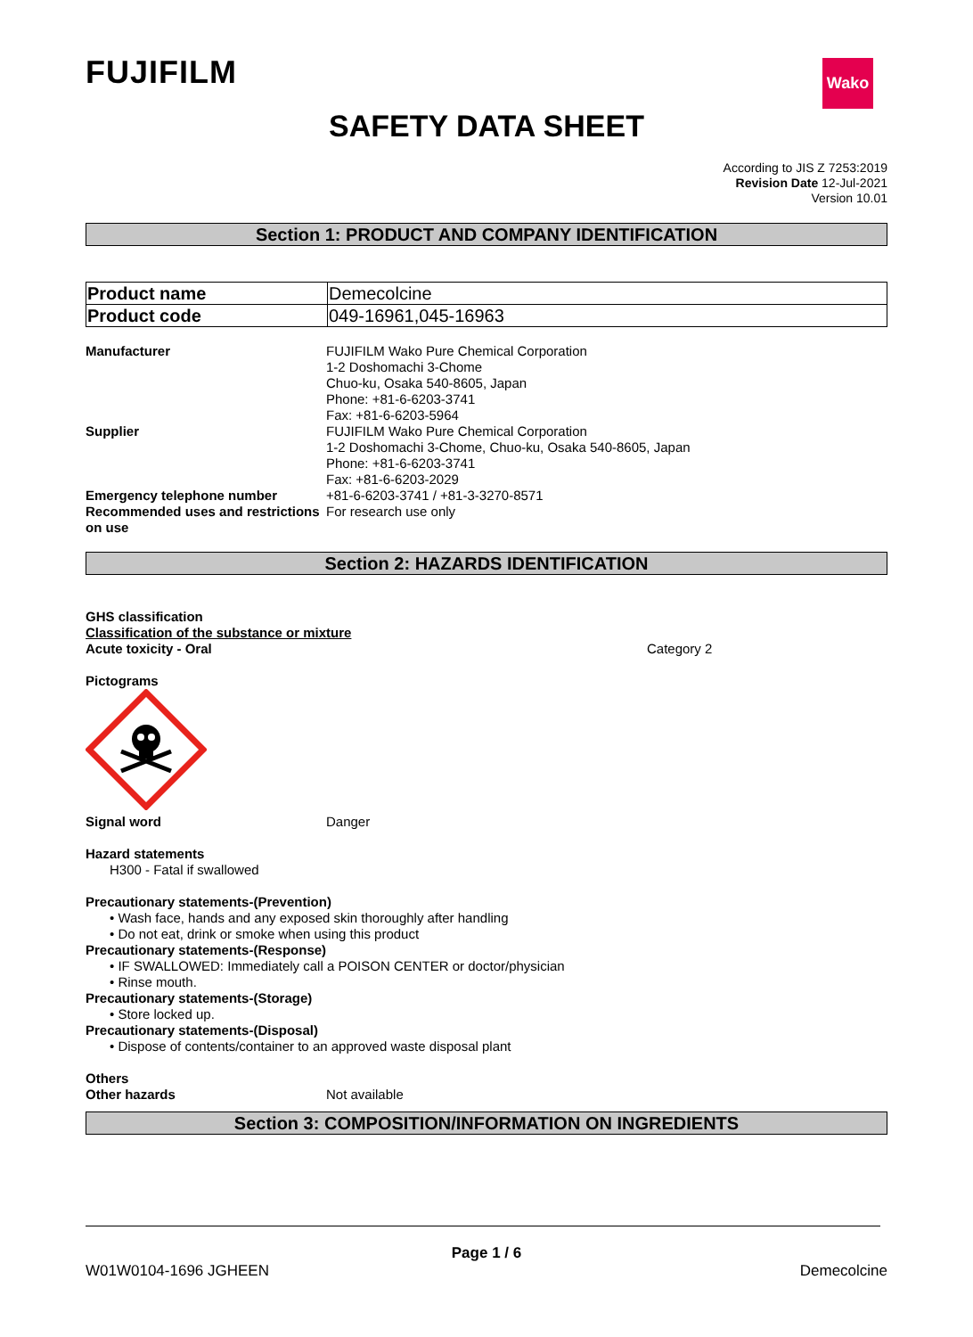FUJIFILM Wako
SAFETY DATA SHEET
According to JIS Z 7253:2019
Revision Date 12-Jul-2021
Version 10.01
Section 1: PRODUCT AND COMPANY IDENTIFICATION
| Product name | Demecolcine |
| Product code | 049-16961,045-16963 |
Manufacturer FUJIFILM Wako Pure Chemical Corporation
1-2 Doshomachi 3-Chome
Chuo-ku, Osaka 540-8605, Japan
Phone: +81-6-6203-3741
Fax: +81-6-6203-5964
Supplier FUJIFILM Wako Pure Chemical Corporation
1-2 Doshomachi 3-Chome, Chuo-ku, Osaka 540-8605, Japan
Phone: +81-6-6203-3741
Fax: +81-6-6203-2029
Emergency telephone number +81-6-6203-3741 / +81-3-3270-8571
Recommended uses and restrictions on use
For research use only
Section 2: HAZARDS IDENTIFICATION
GHS classification
Classification of the substance or mixture
Acute toxicity - Oral Category 2
Pictograms
Signal word Danger
Hazard statements
H300 - Fatal if swallowed
Precautionary statements-(Prevention)
• Wash face, hands and any exposed skin thoroughly after handling
• Do not eat, drink or smoke when using this product
Precautionary statements-(Response)
• IF SWALLOWED: Immediately call a POISON CENTER or doctor/physician
• Rinse mouth.
Precautionary statements-(Storage)
• Store locked up.
Precautionary statements-(Disposal)
• Dispose of contents/container to an approved waste disposal plant
Others
Other hazards Not available
Section 3: COMPOSITION/INFORMATION ON INGREDIENTS
Page 1 / 6
W01W0104-1696 JGHEEN Demecolcine